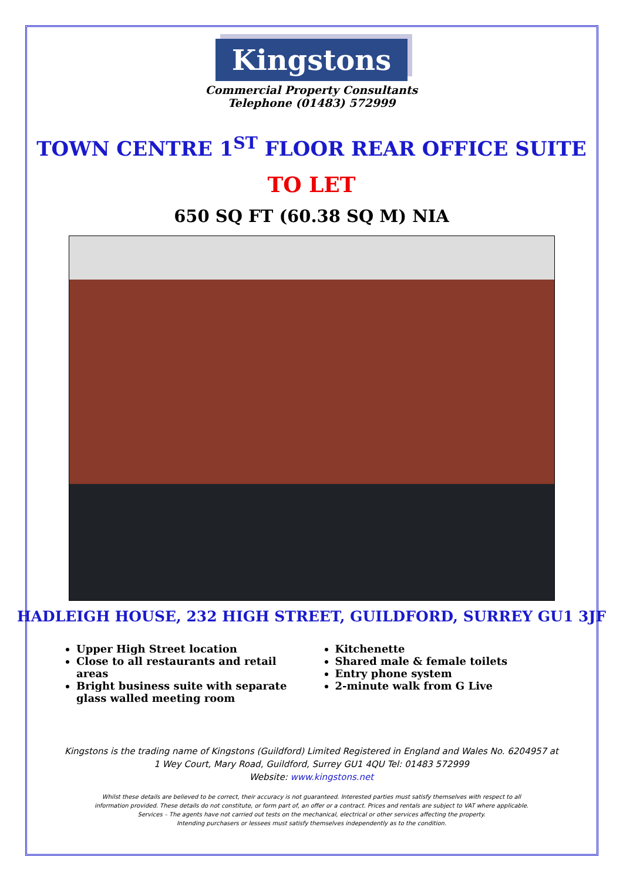Kingstons
Commercial Property Consultants
Telephone (01483) 572999
TOWN CENTRE 1<sup>ST</sup> FLOOR REAR OFFICE SUITE
TO LET
650 SQ FT (60.38 SQ M) NIA
HADLEIGH HOUSE, 232 HIGH STREET, GUILDFORD, SURREY GU1 3JF
Upper High Street location
Close to all restaurants and retail areas
Bright business suite with separate glass walled meeting room
Kitchenette
Shared male & female toilets
Entry phone system
2-minute walk from G Live
Kingstons is the trading name of Kingstons (Guildford) Limited Registered in England and Wales No. 6204957 at
1 Wey Court, Mary Road, Guildford, Surrey GU1 4QU Tel: 01483 572999
Website: www.kingstons.net
Whilst these details are believed to be correct, their accuracy is not guaranteed. Interested parties must satisfy themselves with respect to all
information provided. These details do not constitute, or form part of, an offer or a contract. Prices and rentals are subject to VAT where applicable.
Services – The agents have not carried out tests on the mechanical, electrical or other services affecting the property.
Intending purchasers or lessees must satisfy themselves independently as to the condition.